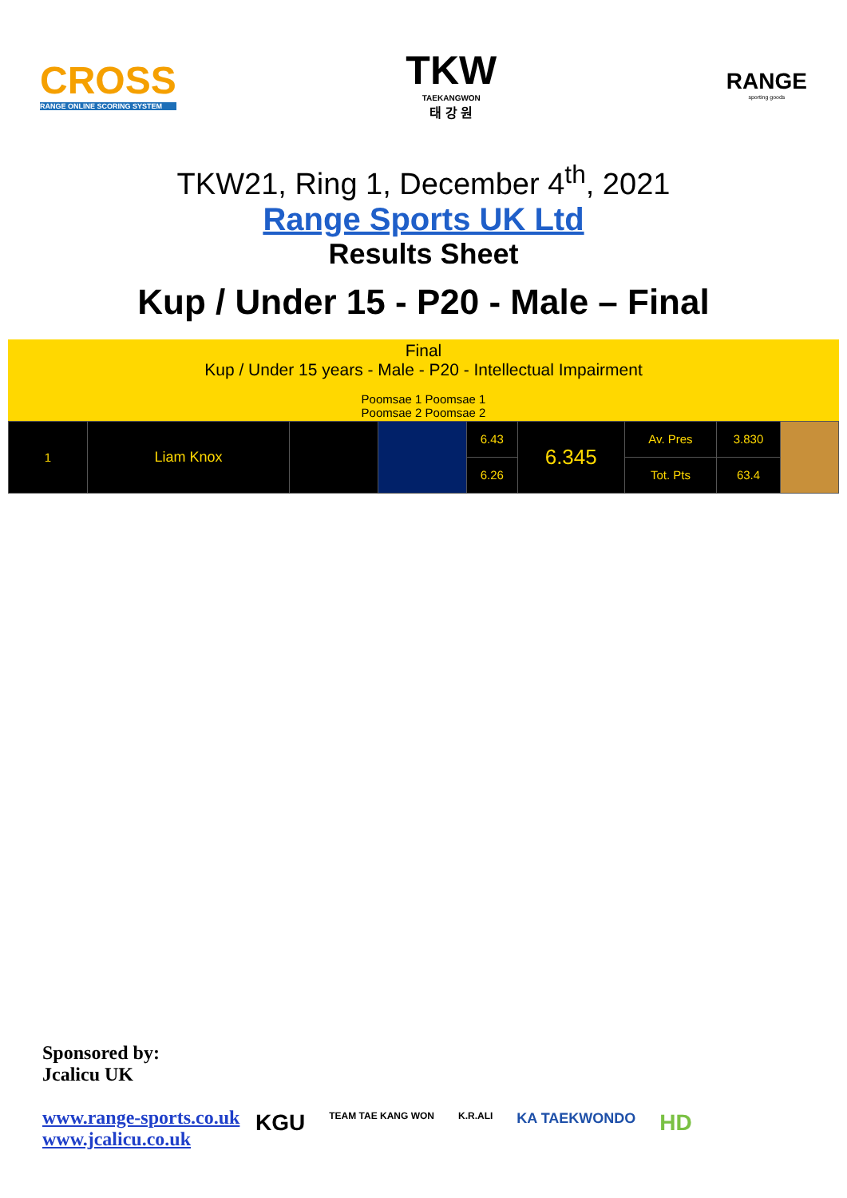CROSS
RANGE ONLINE SCORING SYSTEM
TKW
TAEKANGWON
태 강 원
RANGE
sporting goods
TKW21, Ring 1, December 4<sup>th</sup>, 2021
Range Sports UK Ltd
Results Sheet
Kup / Under 15 - P20 - Male – Final
Final
Kup / Under 15 years - Male - P20 - Intellectual Impairment
Poomsae 1 Poomsae 1
Poomsae 2 Poomsae 2
| 1 | Liam Knox | | | 6.43 | 6.345 | Av. Pres | 3.830 | |
| | | | | 6.26 | | Tot. Pts | 63.4 | |
Sponsored by:
Jcalicu UK
www.range-sports.co.uk
www.jcalicu.co.uk
KGU TEAM TAE KANG WON K.R.ALI KA TAEKWONDO HD